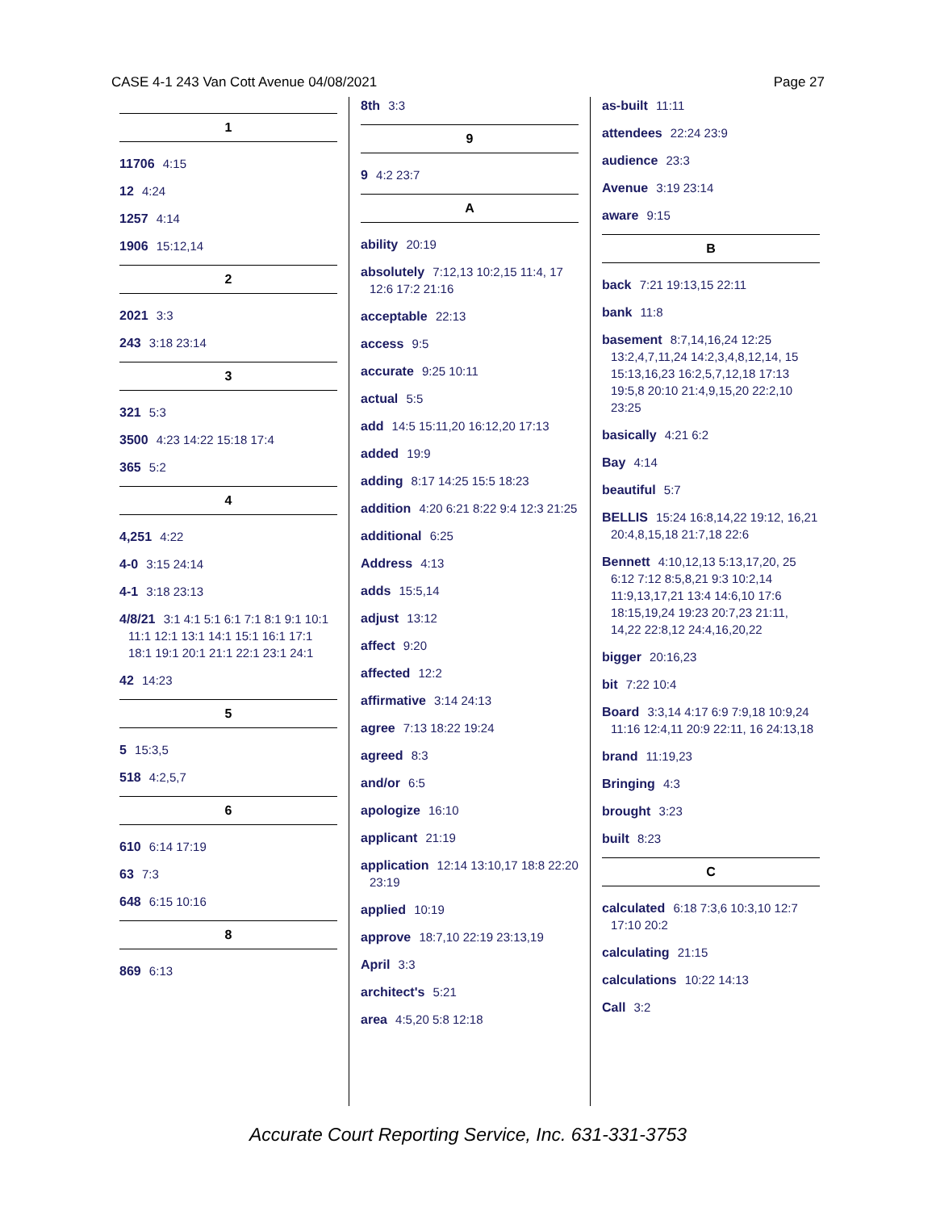CASE 4-1 243 Van Cott Avenue 04/08/2021 Page 27
1
11706 4:15
12 4:24
1257 4:14
1906 15:12,14
2
2021 3:3
243 3:18 23:14
3
321 5:3
3500 4:23 14:22 15:18 17:4
365 5:2
4
4,251 4:22
4-0 3:15 24:14
4-1 3:18 23:13
4/8/21 3:1 4:1 5:1 6:1 7:1 8:1 9:1 10:1 11:1 12:1 13:1 14:1 15:1 16:1 17:1 18:1 19:1 20:1 21:1 22:1 23:1 24:1
42 14:23
5
5 15:3,5
518 4:2,5,7
6
610 6:14 17:19
63 7:3
648 6:15 10:16
8
869 6:13
8th 3:3
9
9 4:2 23:7
A
ability 20:19
absolutely 7:12,13 10:2,15 11:4, 17 12:6 17:2 21:16
acceptable 22:13
access 9:5
accurate 9:25 10:11
actual 5:5
add 14:5 15:11,20 16:12,20 17:13
added 19:9
adding 8:17 14:25 15:5 18:23
addition 4:20 6:21 8:22 9:4 12:3 21:25
additional 6:25
Address 4:13
adds 15:5,14
adjust 13:12
affect 9:20
affected 12:2
affirmative 3:14 24:13
agree 7:13 18:22 19:24
agreed 8:3
and/or 6:5
apologize 16:10
applicant 21:19
application 12:14 13:10,17 18:8 22:20 23:19
applied 10:19
approve 18:7,10 22:19 23:13,19
April 3:3
architect's 5:21
area 4:5,20 5:8 12:18
as-built 11:11
attendees 22:24 23:9
audience 23:3
Avenue 3:19 23:14
aware 9:15
B
back 7:21 19:13,15 22:11
bank 11:8
basement 8:7,14,16,24 12:25 13:2,4,7,11,24 14:2,3,4,8,12,14, 15 15:13,16,23 16:2,5,7,12,18 17:13 19:5,8 20:10 21:4,9,15,20 22:2,10 23:25
basically 4:21 6:2
Bay 4:14
beautiful 5:7
BELLIS 15:24 16:8,14,22 19:12, 16,21 20:4,8,15,18 21:7,18 22:6
Bennett 4:10,12,13 5:13,17,20, 25 6:12 7:12 8:5,8,21 9:3 10:2,14 11:9,13,17,21 13:4 14:6,10 17:6 18:15,19,24 19:23 20:7,23 21:11, 14,22 22:8,12 24:4,16,20,22
bigger 20:16,23
bit 7:22 10:4
Board 3:3,14 4:17 6:9 7:9,18 10:9,24 11:16 12:4,11 20:9 22:11, 16 24:13,18
brand 11:19,23
Bringing 4:3
brought 3:23
built 8:23
C
calculated 6:18 7:3,6 10:3,10 12:7 17:10 20:2
calculating 21:15
calculations 10:22 14:13
Call 3:2
Accurate Court Reporting Service, Inc. 631-331-3753